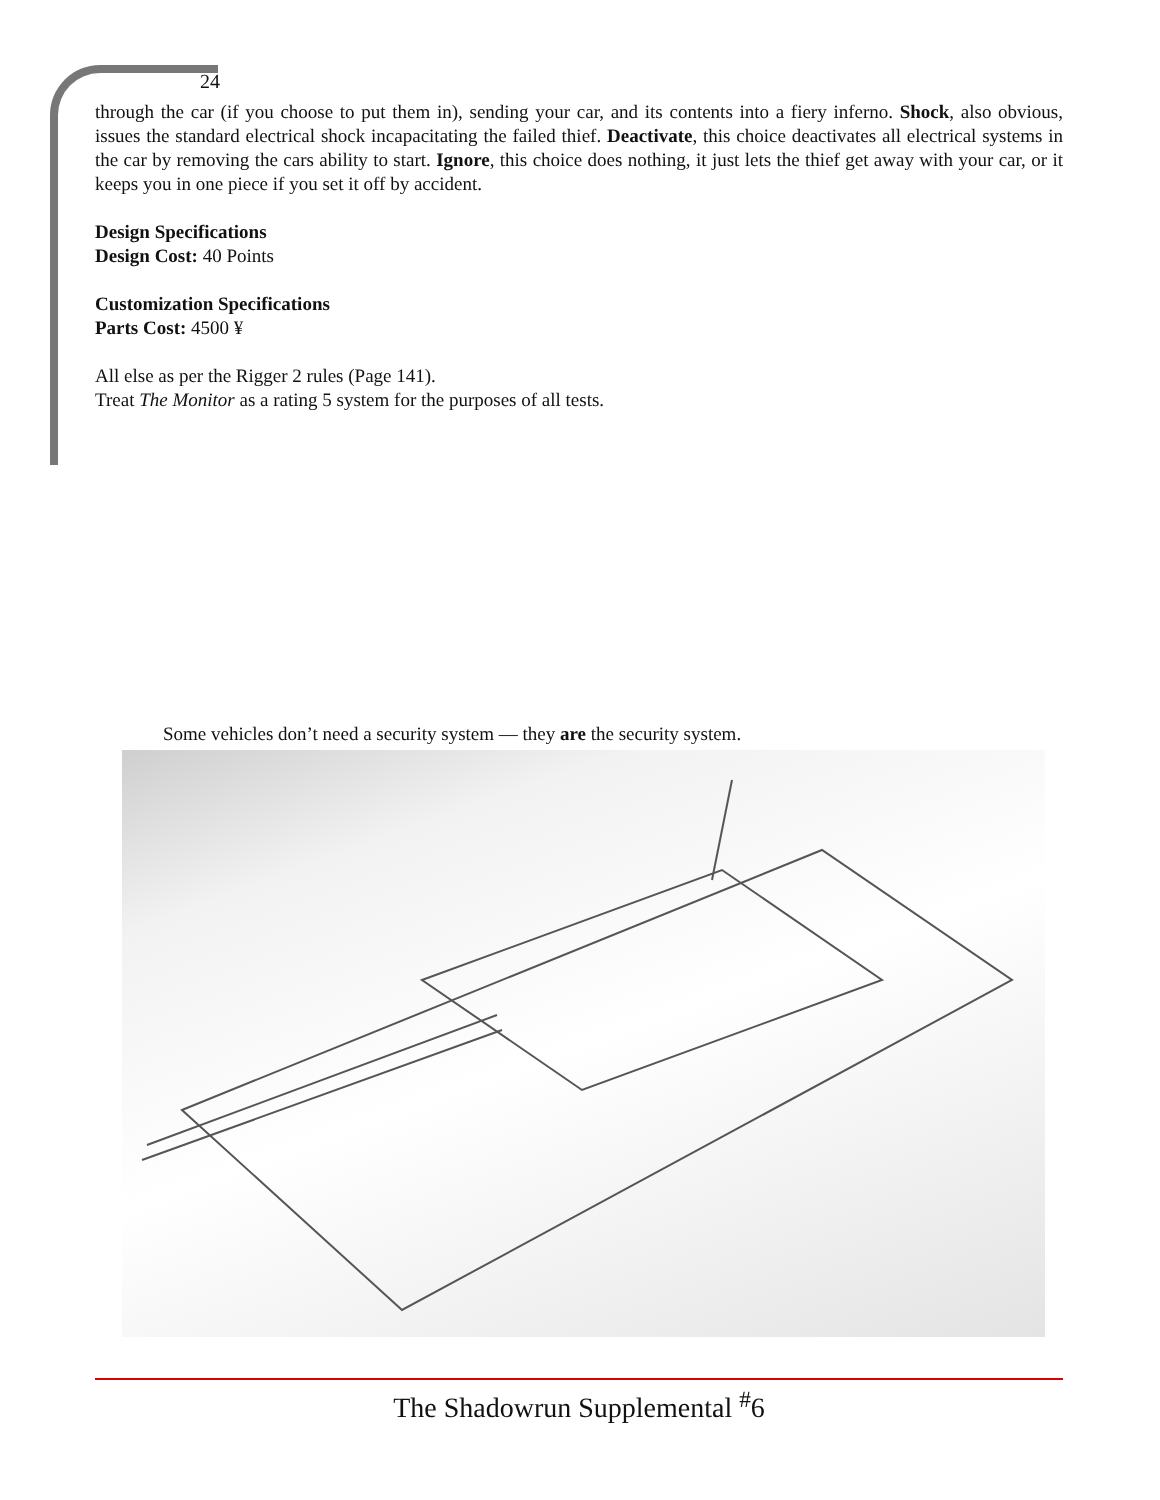24
through the car (if you choose to put them in), sending your car, and its contents into a fiery inferno. Shock, also obvious, issues the standard electrical shock incapacitating the failed thief. Deactivate, this choice deactivates all electrical systems in the car by removing the cars ability to start. Ignore, this choice does nothing, it just lets the thief get away with your car, or it keeps you in one piece if you set it off by accident.
Design Specifications
Design Cost: 40 Points
Customization Specifications
Parts Cost: 4500 ¥
All else as per the Rigger 2 rules (Page 141).
Treat The Monitor as a rating 5 system for the purposes of all tests.
Some vehicles don’t need a security system — they are the security system.
The Shadowrun Supplemental <sup>#</sup>6